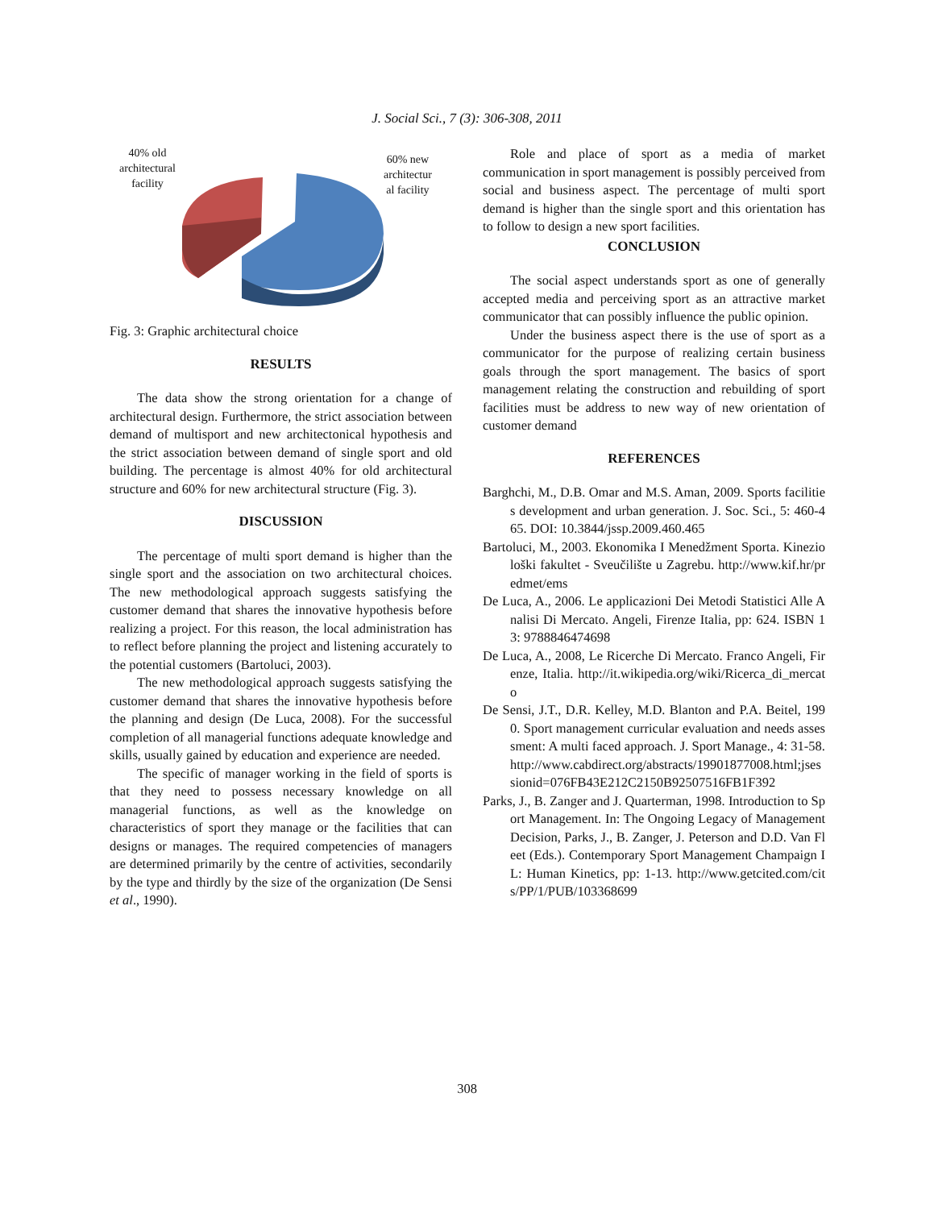J. Social Sci., 7 (3): 306-308, 2011
40% old
architectural
facility
60% new
architectur
al facility
Fig. 3: Graphic architectural choice
RESULTS
The data show the strong orientation for a change of architectural design. Furthermore, the strict association between demand of multisport and new architectonical hypothesis and the strict association between demand of single sport and old building. The percentage is almost 40% for old architectural structure and 60% for new architectural structure (Fig. 3).
DISCUSSION
The percentage of multi sport demand is higher than the single sport and the association on two architectural choices. The new methodological approach suggests satisfying the customer demand that shares the innovative hypothesis before realizing a project. For this reason, the local administration has to reflect before planning the project and listening accurately to the potential customers (Bartoluci, 2003).
The new methodological approach suggests satisfying the customer demand that shares the innovative hypothesis before the planning and design (De Luca, 2008). For the successful completion of all managerial functions adequate knowledge and skills, usually gained by education and experience are needed.
The specific of manager working in the field of sports is that they need to possess necessary knowledge on all managerial functions, as well as the knowledge on characteristics of sport they manage or the facilities that can designs or manages. The required competencies of managers are determined primarily by the centre of activities, secondarily by the type and thirdly by the size of the organization (De Sensi et al., 1990).
Role and place of sport as a media of market communication in sport management is possibly perceived from social and business aspect. The percentage of multi sport demand is higher than the single sport and this orientation has to follow to design a new sport facilities.
CONCLUSION
The social aspect understands sport as one of generally accepted media and perceiving sport as an attractive market communicator that can possibly influence the public opinion.
Under the business aspect there is the use of sport as a communicator for the purpose of realizing certain business goals through the sport management. The basics of sport management relating the construction and rebuilding of sport facilities must be address to new way of new orientation of customer demand
REFERENCES
Barghchi, M., D.B. Omar and M.S. Aman, 2009. Sports facilities development and urban generation. J. Soc. Sci., 5: 460-465. DOI: 10.3844/jssp.2009.460.465
Bartoluci, M., 2003. Ekonomika I Menedžment Sporta. Kineziološki fakultet - Sveučilište u Zagrebu. http://www.kif.hr/predmet/ems
De Luca, A., 2006. Le applicazioni Dei Metodi Statistici Alle Analisi Di Mercato. Angeli, Firenze Italia, pp: 624. ISBN 13: 9788846474698
De Luca, A., 2008, Le Ricerche Di Mercato. Franco Angeli, Firenze, Italia. http://it.wikipedia.org/wiki/Ricerca_di_mercato
De Sensi, J.T., D.R. Kelley, M.D. Blanton and P.A. Beitel, 1990. Sport management curricular evaluation and needs assessment: A multi faced approach. J. Sport Manage., 4: 31-58. http://www.cabdirect.org/abstracts/19901877008.html;jsessionid=076FB43E212C2150B92507516FB1F392
Parks, J., B. Zanger and J. Quarterman, 1998. Introduction to Sport Management. In: The Ongoing Legacy of Management Decision, Parks, J., B. Zanger, J. Peterson and D.D. Van Fleet (Eds.). Contemporary Sport Management Champaign IL: Human Kinetics, pp: 1-13. http://www.getcited.com/cits/PP/1/PUB/103368699
308